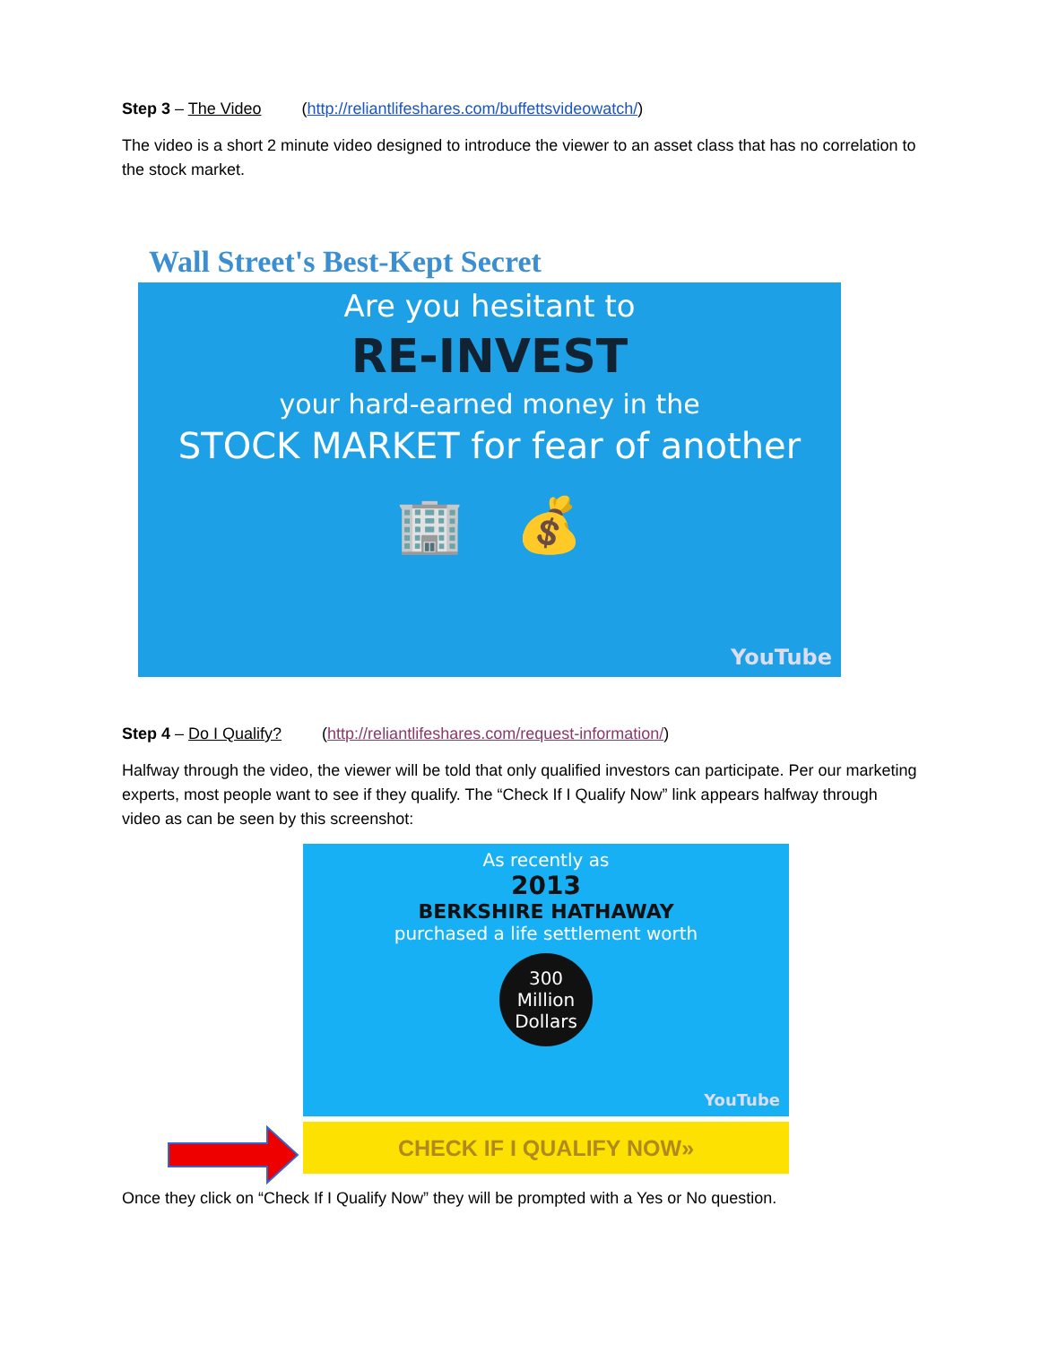Step 3 – The Video (http://reliantlifeshares.com/buffettsvideowatch/)
The video is a short 2 minute video designed to introduce the viewer to an asset class that has no correlation to the stock market.
Wall Street's Best-Kept Secret
Are you hesitant to
RE-INVEST
your hard-earned money in the
STOCK MARKET for fear of another
🏢 💰
YouTube
Step 4 – Do I Qualify? (http://reliantlifeshares.com/request-information/)
Halfway through the video, the viewer will be told that only qualified investors can participate. Per our marketing experts, most people want to see if they qualify. The “Check If I Qualify Now” link appears halfway through video as can be seen by this screenshot:
As recently as
2013
BERKSHIRE HATHAWAY
purchased a life settlement worth
300 Million
Dollars
YouTube
CHECK IF I QUALIFY NOW»
Once they click on “Check If I Qualify Now” they will be prompted with a Yes or No question.